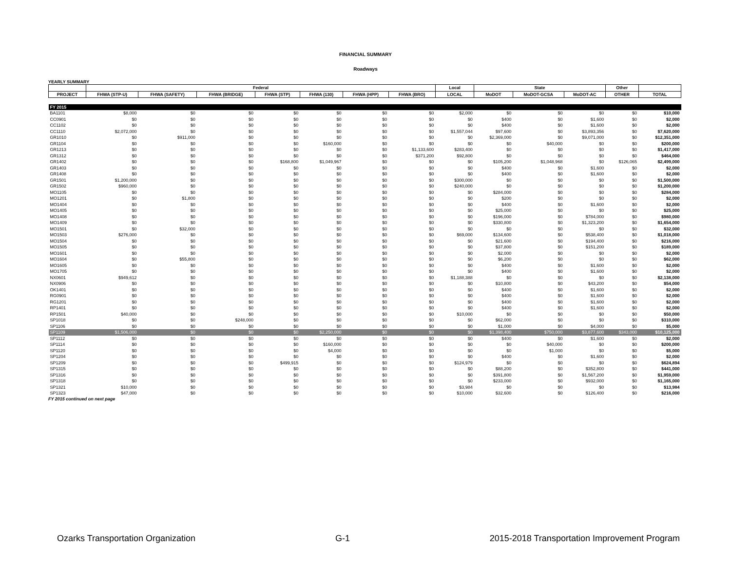FINANCIAL SUMMARY
Roadways
YEARLY SUMMARY
| | Federal | | | | | | | Local | State | | | Other | |
| --- | --- | --- | --- | --- | --- | --- | --- | --- | --- | --- | --- | --- | --- |
| PROJECT | FHWA (STP-U) | FHWA (SAFETY) | FHWA (BRIDGE) | FHWA (STP) | FHWA (130) | FHWA (HPP) | FHWA (BRO) | LOCAL | MoDOT | MoDOT-GCSA | MoDOT-AC | OTHER | TOTAL |
| FY 2015 | | | | | | | | | | | | | |
| BA1101 | $8,000 | $0 | $0 | $0 | $0 | $0 | $0 | $2,000 | $0 | $0 | $0 | $0 | $10,000 |
| CC0901 | $0 | $0 | $0 | $0 | $0 | $0 | $0 | $0 | $400 | $0 | $1,600 | $0 | $2,000 |
| CC1102 | $0 | $0 | $0 | $0 | $0 | $0 | $0 | $0 | $400 | $0 | $1,600 | $0 | $2,000 |
| CC1110 | $2,072,000 | $0 | $0 | $0 | $0 | $0 | $0 | $1,557,044 | $97,600 | $0 | $3,893,356 | $0 | $7,620,000 |
| GR1010 | $0 | $911,000 | $0 | $0 | $0 | $0 | $0 | $0 | $2,369,000 | $0 | $9,071,000 | $0 | $12,351,000 |
| GR1104 | $0 | $0 | $0 | $0 | $160,000 | $0 | $0 | $0 | $0 | $40,000 | $0 | $0 | $200,000 |
| GR1213 | $0 | $0 | $0 | $0 | $0 | $0 | $1,133,600 | $283,400 | $0 | $0 | $0 | $0 | $1,417,000 |
| GR1312 | $0 | $0 | $0 | $0 | $0 | $0 | $371,200 | $92,800 | $0 | $0 | $0 | $0 | $464,000 |
| GR1402 | $0 | $0 | $0 | $168,800 | $1,049,967 | $0 | $0 | $0 | $105,200 | $1,048,968 | $0 | $126,065 | $2,499,000 |
| GR1403 | $0 | $0 | $0 | $0 | $0 | $0 | $0 | $0 | $400 | $0 | $1,600 | $0 | $2,000 |
| GR1408 | $0 | $0 | $0 | $0 | $0 | $0 | $0 | $0 | $400 | $0 | $1,600 | $0 | $2,000 |
| GR1501 | $1,200,000 | $0 | $0 | $0 | $0 | $0 | $0 | $300,000 | $0 | $0 | $0 | $0 | $1,500,000 |
| GR1502 | $960,000 | $0 | $0 | $0 | $0 | $0 | $0 | $240,000 | $0 | $0 | $0 | $0 | $1,200,000 |
| MO1105 | $0 | $0 | $0 | $0 | $0 | $0 | $0 | $0 | $284,000 | $0 | $0 | $0 | $284,000 |
| MO1201 | $0 | $1,800 | $0 | $0 | $0 | $0 | $0 | $0 | $200 | $0 | $0 | $0 | $2,000 |
| MO1404 | $0 | $0 | $0 | $0 | $0 | $0 | $0 | $0 | $400 | $0 | $1,600 | $0 | $2,000 |
| MO1405 | $0 | $0 | $0 | $0 | $0 | $0 | $0 | $0 | $25,000 | $0 | $0 | $0 | $25,000 |
| MO1408 | $0 | $0 | $0 | $0 | $0 | $0 | $0 | $0 | $196,000 | $0 | $784,000 | $0 | $980,000 |
| MO1409 | $0 | $0 | $0 | $0 | $0 | $0 | $0 | $0 | $330,800 | $0 | $1,323,200 | $0 | $1,654,000 |
| MO1501 | $0 | $32,000 | $0 | $0 | $0 | $0 | $0 | $0 | $0 | $0 | $0 | $0 | $32,000 |
| MO1503 | $276,000 | $0 | $0 | $0 | $0 | $0 | $0 | $69,000 | $134,600 | $0 | $538,400 | $0 | $1,018,000 |
| MO1504 | $0 | $0 | $0 | $0 | $0 | $0 | $0 | $0 | $21,600 | $0 | $194,400 | $0 | $216,000 |
| MO1505 | $0 | $0 | $0 | $0 | $0 | $0 | $0 | $0 | $37,800 | $0 | $151,200 | $0 | $189,000 |
| MO1601 | $0 | $0 | $0 | $0 | $0 | $0 | $0 | $0 | $2,000 | $0 | $0 | $0 | $2,000 |
| MO1604 | $0 | $55,800 | $0 | $0 | $0 | $0 | $0 | $0 | $6,200 | $0 | $0 | $0 | $62,000 |
| MO1605 | $0 | $0 | $0 | $0 | $0 | $0 | $0 | $0 | $400 | $0 | $1,600 | $0 | $2,000 |
| MO1705 | $0 | $0 | $0 | $0 | $0 | $0 | $0 | $0 | $400 | $0 | $1,600 | $0 | $2,000 |
| NX0601 | $949,612 | $0 | $0 | $0 | $0 | $0 | $0 | $1,188,388 | $0 | $0 | $0 | $0 | $2,138,000 |
| NX0906 | $0 | $0 | $0 | $0 | $0 | $0 | $0 | $0 | $10,800 | $0 | $43,200 | $0 | $54,000 |
| OK1401 | $0 | $0 | $0 | $0 | $0 | $0 | $0 | $0 | $400 | $0 | $1,600 | $0 | $2,000 |
| RG0901 | $0 | $0 | $0 | $0 | $0 | $0 | $0 | $0 | $400 | $0 | $1,600 | $0 | $2,000 |
| RG1201 | $0 | $0 | $0 | $0 | $0 | $0 | $0 | $0 | $400 | $0 | $1,600 | $0 | $2,000 |
| RP1401 | $0 | $0 | $0 | $0 | $0 | $0 | $0 | $0 | $400 | $0 | $1,600 | $0 | $2,000 |
| RP1501 | $40,000 | $0 | $0 | $0 | $0 | $0 | $0 | $10,000 | $0 | $0 | $0 | $0 | $50,000 |
| SP1018 | $0 | $0 | $248,000 | $0 | $0 | $0 | $0 | $0 | $62,000 | $0 | $0 | $0 | $310,000 |
| SP1106 | $0 | $0 | $0 | $0 | $0 | $0 | $0 | $0 | $1,000 | $0 | $4,000 | $0 | $5,000 |
| SP1109 | $1,506,000 | $0 | $0 | $0 | $2,250,000 | $0 | $0 | $0 | $1,398,400 | $750,000 | $3,877,600 | $343,000 | $10,125,000 |
| SP1112 | $0 | $0 | $0 | $0 | $0 | $0 | $0 | $0 | $400 | $0 | $1,600 | $0 | $2,000 |
| SP1114 | $0 | $0 | $0 | $0 | $160,000 | $0 | $0 | $0 | $0 | $40,000 | $0 | $0 | $200,000 |
| SP1120 | $0 | $0 | $0 | $0 | $4,000 | $0 | $0 | $0 | $0 | $1,000 | $0 | $0 | $5,000 |
| SP1204 | $0 | $0 | $0 | $0 | $0 | $0 | $0 | $0 | $400 | $0 | $1,600 | $0 | $2,000 |
| SP1209 | $0 | $0 | $0 | $499,915 | $0 | $0 | $0 | $124,979 | $0 | $0 | $0 | $0 | $624,894 |
| SP1315 | $0 | $0 | $0 | $0 | $0 | $0 | $0 | $0 | $88,200 | $0 | $352,800 | $0 | $441,000 |
| SP1316 | $0 | $0 | $0 | $0 | $0 | $0 | $0 | $0 | $391,800 | $0 | $1,567,200 | $0 | $1,959,000 |
| SP1318 | $0 | $0 | $0 | $0 | $0 | $0 | $0 | $0 | $233,000 | $0 | $932,000 | $0 | $1,165,000 |
| SP1321 | $10,000 | $0 | $0 | $0 | $0 | $0 | $0 | $3,984 | $0 | $0 | $0 | $0 | $13,984 |
| SP1323 | $47,000 | $0 | $0 | $0 | $0 | $0 | $0 | $10,000 | $32,600 | $0 | $126,400 | $0 | $216,000 |
FY 2015 continued on next page
Ozarks Transportation Organization G-1 2015-2018 Transportation Improvement Program